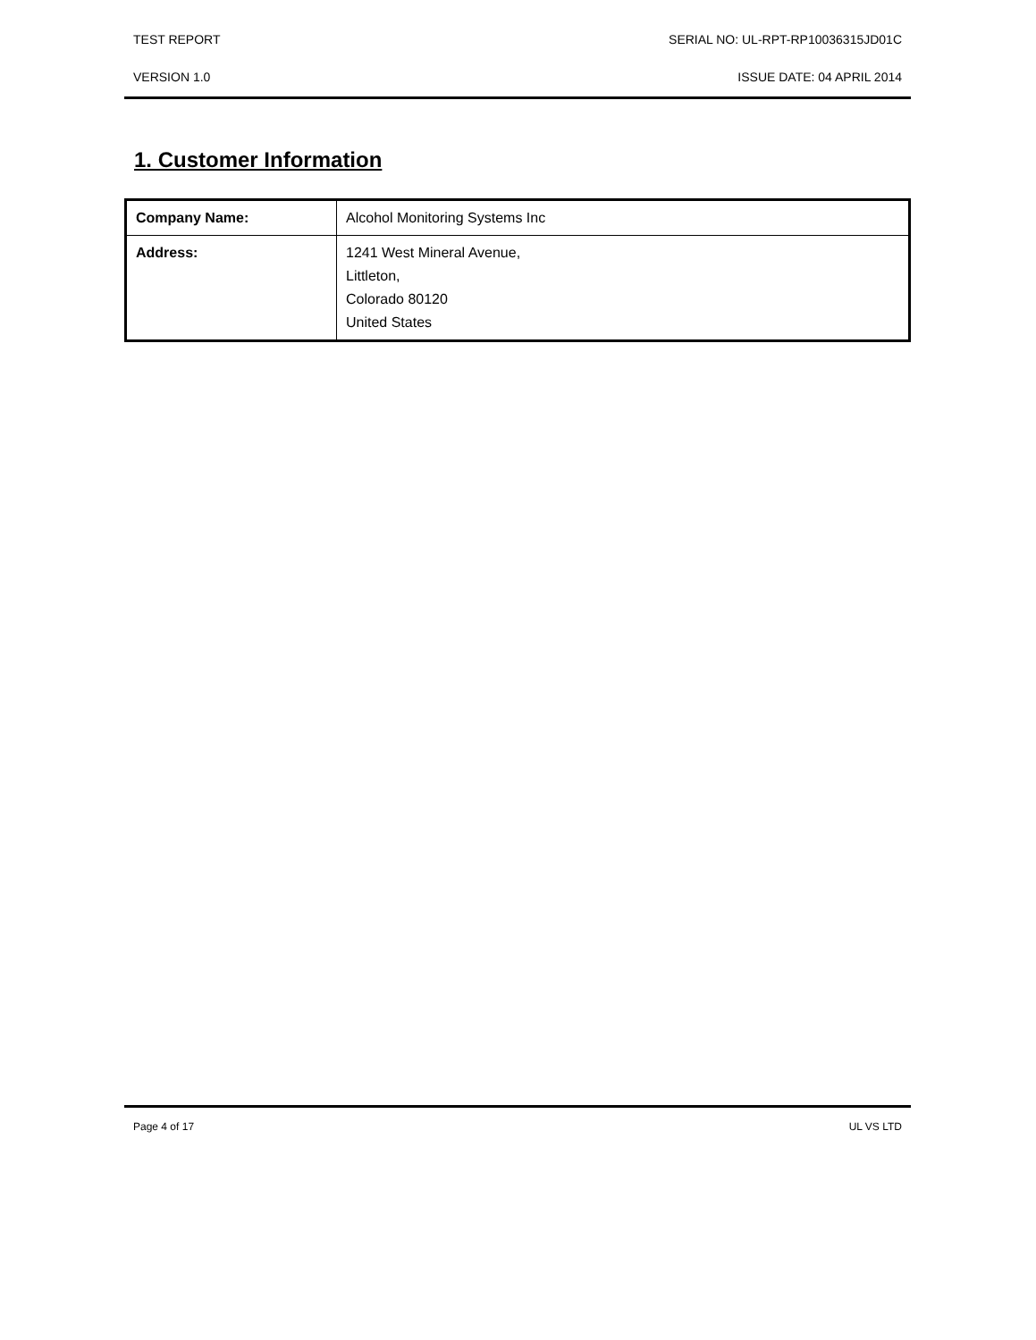TEST REPORT SERIAL NO: UL-RPT-RP10036315JD01C
VERSION 1.0 ISSUE DATE: 04 APRIL 2014
1. Customer Information
| Company Name: | Alcohol Monitoring Systems Inc |
| Address: | 1241 West Mineral Avenue, Littleton, Colorado 80120 United States |
Page 4 of 17 UL VS LTD